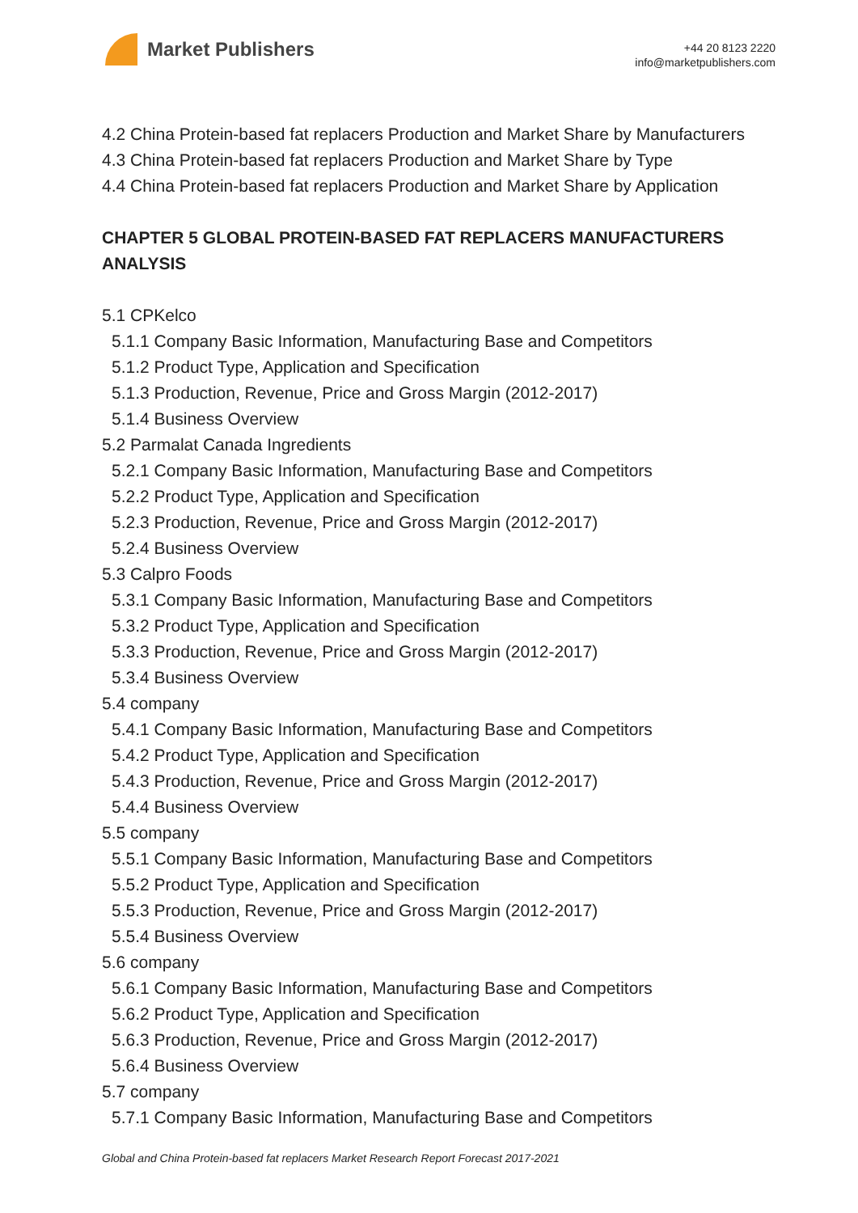Market Publishers
+44 20 8123 2220
info@marketpublishers.com
4.2 China Protein-based fat replacers Production and Market Share by Manufacturers
4.3 China Protein-based fat replacers Production and Market Share by Type
4.4 China Protein-based fat replacers Production and Market Share by Application
CHAPTER 5 GLOBAL PROTEIN-BASED FAT REPLACERS MANUFACTURERS ANALYSIS
5.1 CPKelco
5.1.1 Company Basic Information, Manufacturing Base and Competitors
5.1.2 Product Type, Application and Specification
5.1.3 Production, Revenue, Price and Gross Margin (2012-2017)
5.1.4 Business Overview
5.2 Parmalat Canada Ingredients
5.2.1 Company Basic Information, Manufacturing Base and Competitors
5.2.2 Product Type, Application and Specification
5.2.3 Production, Revenue, Price and Gross Margin (2012-2017)
5.2.4 Business Overview
5.3 Calpro Foods
5.3.1 Company Basic Information, Manufacturing Base and Competitors
5.3.2 Product Type, Application and Specification
5.3.3 Production, Revenue, Price and Gross Margin (2012-2017)
5.3.4 Business Overview
5.4 company
5.4.1 Company Basic Information, Manufacturing Base and Competitors
5.4.2 Product Type, Application and Specification
5.4.3 Production, Revenue, Price and Gross Margin (2012-2017)
5.4.4 Business Overview
5.5 company
5.5.1 Company Basic Information, Manufacturing Base and Competitors
5.5.2 Product Type, Application and Specification
5.5.3 Production, Revenue, Price and Gross Margin (2012-2017)
5.5.4 Business Overview
5.6 company
5.6.1 Company Basic Information, Manufacturing Base and Competitors
5.6.2 Product Type, Application and Specification
5.6.3 Production, Revenue, Price and Gross Margin (2012-2017)
5.6.4 Business Overview
5.7 company
5.7.1 Company Basic Information, Manufacturing Base and Competitors
Global and China Protein-based fat replacers Market Research Report Forecast 2017-2021